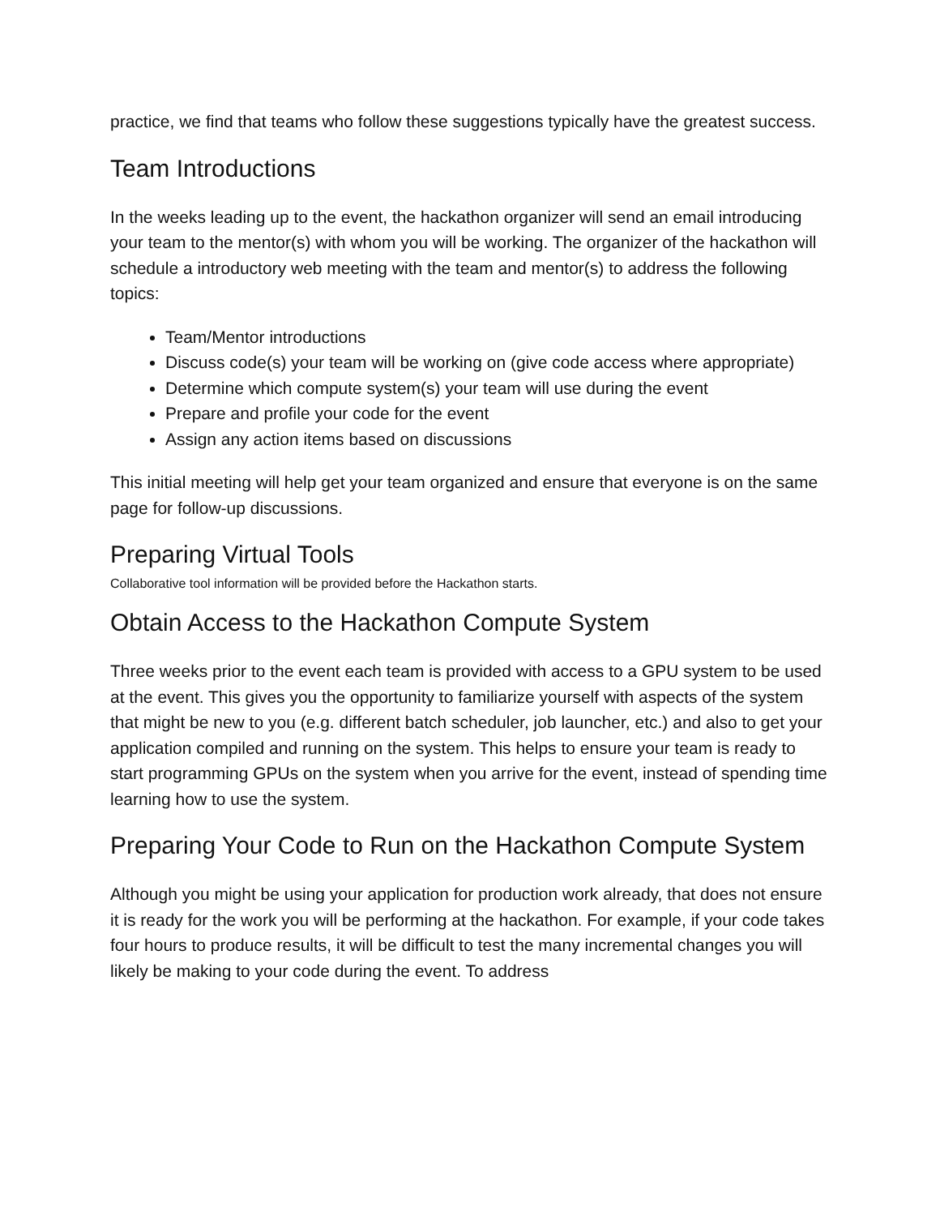practice, we find that teams who follow these suggestions typically have the greatest success.
Team Introductions
In the weeks leading up to the event, the hackathon organizer will send an email introducing your team to the mentor(s) with whom you will be working. The organizer of the hackathon will schedule a introductory web meeting with the team and mentor(s) to address the following topics:
Team/Mentor introductions
Discuss code(s) your team will be working on (give code access where appropriate)
Determine which compute system(s) your team will use during the event
Prepare and profile your code for the event
Assign any action items based on discussions
This initial meeting will help get your team organized and ensure that everyone is on the same page for follow-up discussions.
Preparing Virtual Tools
Collaborative tool information will be provided before the Hackathon starts.
Obtain Access to the Hackathon Compute System
Three weeks prior to the event each team is provided with access to a GPU system to be used at the event. This gives you the opportunity to familiarize yourself with aspects of the system that might be new to you (e.g. different batch scheduler, job launcher, etc.) and also to get your application compiled and running on the system. This helps to ensure your team is ready to start programming GPUs on the system when you arrive for the event, instead of spending time learning how to use the system.
Preparing Your Code to Run on the Hackathon Compute System
Although you might be using your application for production work already, that does not ensure it is ready for the work you will be performing at the hackathon. For example, if your code takes four hours to produce results, it will be difficult to test the many incremental changes you will likely be making to your code during the event. To address